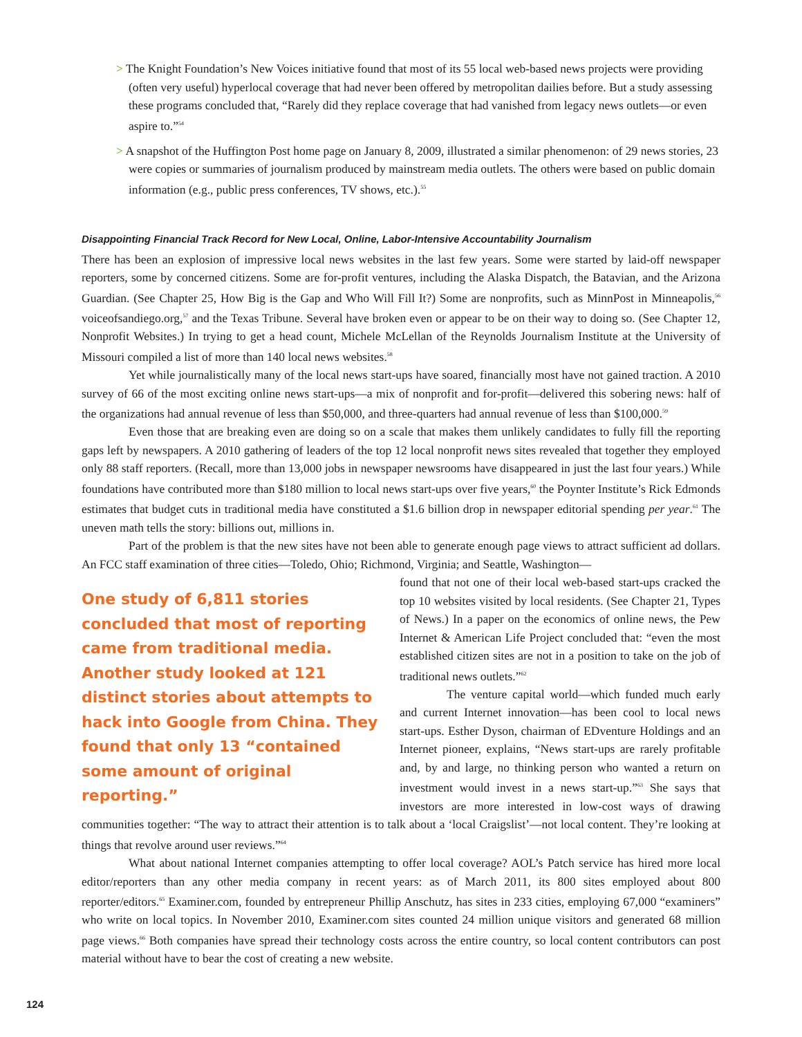> The Knight Foundation’s New Voices initiative found that most of its 55 local web-based news projects were providing (often very useful) hyperlocal coverage that had never been offered by metropolitan dailies before. But a study assessing these programs concluded that, “Rarely did they replace coverage that had vanished from legacy news outlets—or even aspire to.”<sup>54</sup>
> A snapshot of the Huffington Post home page on January 8, 2009, illustrated a similar phenomenon: of 29 news stories, 23 were copies or summaries of journalism produced by mainstream media outlets. The others were based on public domain information (e.g., public press conferences, TV shows, etc.).<sup>55</sup>
Disappointing Financial Track Record for New Local, Online, Labor-Intensive Accountability Journalism
There has been an explosion of impressive local news websites in the last few years. Some were started by laid-off newspaper reporters, some by concerned citizens. Some are for-profit ventures, including the Alaska Dispatch, the Batavian, and the Arizona Guardian. (See Chapter 25, How Big is the Gap and Who Will Fill It?) Some are nonprofits, such as MinnPost in Minneapolis,<sup>56</sup> voiceofsandiego.org,<sup>57</sup> and the Texas Tribune. Several have broken even or appear to be on their way to doing so. (See Chapter 12, Nonprofit Websites.) In trying to get a head count, Michele McLellan of the Reynolds Journalism Institute at the University of Missouri compiled a list of more than 140 local news websites.<sup>58</sup>
Yet while journalistically many of the local news start-ups have soared, financially most have not gained traction. A 2010 survey of 66 of the most exciting online news start-ups—a mix of nonprofit and for-profit—delivered this sobering news: half of the organizations had annual revenue of less than $50,000, and three-quarters had annual revenue of less than $100,000.<sup>59</sup>
Even those that are breaking even are doing so on a scale that makes them unlikely candidates to fully fill the reporting gaps left by newspapers. A 2010 gathering of leaders of the top 12 local nonprofit news sites revealed that together they employed only 88 staff reporters. (Recall, more than 13,000 jobs in newspaper newsrooms have disappeared in just the last four years.) While foundations have contributed more than $180 million to local news start-ups over five years,<sup>60</sup> the Poynter Institute’s Rick Edmonds estimates that budget cuts in traditional media have constituted a $1.6 billion drop in newspaper editorial spending per year.<sup>61</sup> The uneven math tells the story: billions out, millions in.
Part of the problem is that the new sites have not been able to generate enough page views to attract sufficient ad dollars. An FCC staff examination of three cities—Toledo, Ohio; Richmond, Virginia; and Seattle, Washington—
One study of 6,811 stories concluded that most of reporting came from traditional media. Another study looked at 121 distinct stories about attempts to hack into Google from China. They found that only 13 “contained some amount of original reporting.”
found that not one of their local web-based start-ups cracked the top 10 websites visited by local residents. (See Chapter 21, Types of News.) In a paper on the economics of online news, the Pew Internet & American Life Project concluded that: “even the most established citizen sites are not in a position to take on the job of traditional news outlets.”<sup>62</sup>
The venture capital world—which funded much early and current Internet innovation—has been cool to local news start-ups. Esther Dyson, chairman of EDventure Holdings and an Internet pioneer, explains, “News start-ups are rarely profitable and, by and large, no thinking person who wanted a return on investment would invest in a news start-up.”<sup>63</sup> She says that investors are more interested in low-cost ways of drawing communities together: “The way to attract their attention is to talk about a ‘local Craigslist’—not local content. They’re looking at things that revolve around user reviews.”<sup>64</sup>
What about national Internet companies attempting to offer local coverage? AOL’s Patch service has hired more local editor/reporters than any other media company in recent years: as of March 2011, its 800 sites employed about 800 reporter/editors.<sup>65</sup> Examiner.com, founded by entrepreneur Phillip Anschutz, has sites in 233 cities, employing 67,000 “examiners” who write on local topics. In November 2010, Examiner.com sites counted 24 million unique visitors and generated 68 million page views.<sup>66</sup> Both companies have spread their technology costs across the entire country, so local content contributors can post material without have to bear the cost of creating a new website.
124